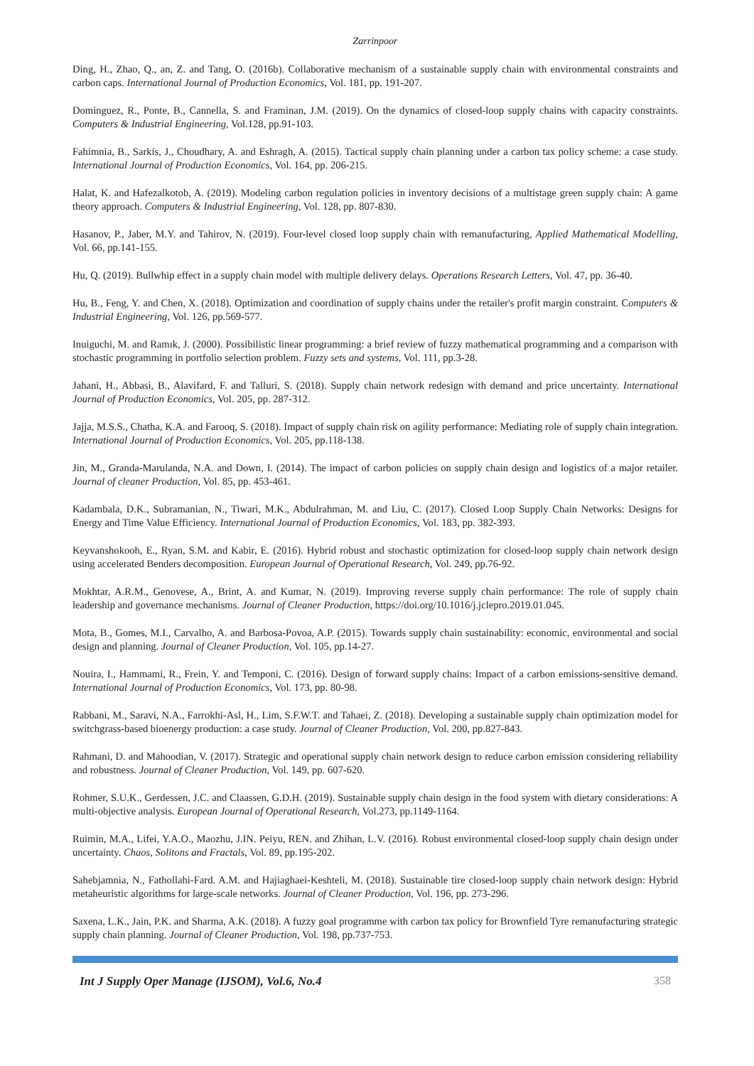Zarrinpoor
Ding, H., Zhao, Q., an, Z. and Tang, O. (2016b). Collaborative mechanism of a sustainable supply chain with environmental constraints and carbon caps. International Journal of Production Economics, Vol. 181, pp. 191-207.
Dominguez, R., Ponte, B., Cannella, S. and Framinan, J.M. (2019). On the dynamics of closed-loop supply chains with capacity constraints. Computers & Industrial Engineering, Vol.128, pp.91-103.
Fahimnia, B., Sarkis, J., Choudhary, A. and Eshragh, A. (2015). Tactical supply chain planning under a carbon tax policy scheme: a case study. International Journal of Production Economics, Vol. 164, pp. 206-215.
Halat, K. and Hafezalkotob, A. (2019). Modeling carbon regulation policies in inventory decisions of a multistage green supply chain: A game theory approach. Computers & Industrial Engineering, Vol. 128, pp. 807-830.
Hasanov, P., Jaber, M.Y. and Tahirov, N. (2019). Four-level closed loop supply chain with remanufacturing, Applied Mathematical Modelling, Vol. 66, pp.141-155.
Hu, Q. (2019). Bullwhip effect in a supply chain model with multiple delivery delays. Operations Research Letters, Vol. 47, pp. 36-40.
Hu, B., Feng, Y. and Chen, X. (2018). Optimization and coordination of supply chains under the retailer's profit margin constraint. Computers & Industrial Engineering, Vol. 126, pp.569-577.
Inuiguchi, M. and Ramık, J. (2000). Possibilistic linear programming: a brief review of fuzzy mathematical programming and a comparison with stochastic programming in portfolio selection problem. Fuzzy sets and systems, Vol. 111, pp.3-28.
Jahani, H., Abbasi, B., Alavifard, F. and Talluri, S. (2018). Supply chain network redesign with demand and price uncertainty. International Journal of Production Economics, Vol. 205, pp. 287-312.
Jajja, M.S.S., Chatha, K.A. and Farooq, S. (2018). Impact of supply chain risk on agility performance: Mediating role of supply chain integration. International Journal of Production Economics, Vol. 205, pp.118-138.
Jin, M., Granda-Marulanda, N.A. and Down, I. (2014). The impact of carbon policies on supply chain design and logistics of a major retailer. Journal of cleaner Production, Vol. 85, pp. 453-461.
Kadambala, D.K., Subramanian, N., Tiwari, M.K., Abdulrahman, M. and Liu, C. (2017). Closed Loop Supply Chain Networks: Designs for Energy and Time Value Efficiency. International Journal of Production Economics, Vol. 183, pp. 382-393.
Keyvanshokooh, E., Ryan, S.M. and Kabir, E. (2016). Hybrid robust and stochastic optimization for closed-loop supply chain network design using accelerated Benders decomposition. European Journal of Operational Research, Vol. 249, pp.76-92.
Mokhtar, A.R.M., Genovese, A., Brint, A. and Kumar, N. (2019). Improving reverse supply chain performance: The role of supply chain leadership and governance mechanisms. Journal of Cleaner Production, https://doi.org/10.1016/j.jclepro.2019.01.045.
Mota, B., Gomes, M.I., Carvalho, A. and Barbosa-Povoa, A.P. (2015). Towards supply chain sustainability: economic, environmental and social design and planning. Journal of Cleaner Production, Vol. 105, pp.14-27.
Nouira, I., Hammami, R., Frein, Y. and Temponi, C. (2016). Design of forward supply chains: Impact of a carbon emissions-sensitive demand. International Journal of Production Economics, Vol. 173, pp. 80-98.
Rabbani, M., Saravi, N.A., Farrokhi-Asl, H., Lim, S.F.W.T. and Tahaei, Z. (2018). Developing a sustainable supply chain optimization model for switchgrass-based bioenergy production: a case study. Journal of Cleaner Production, Vol. 200, pp.827-843.
Rahmani, D. and Mahoodian, V. (2017). Strategic and operational supply chain network design to reduce carbon emission considering reliability and robustness. Journal of Cleaner Production, Vol. 149, pp. 607-620.
Rohmer, S.U.K., Gerdessen, J.C. and Claassen, G.D.H. (2019). Sustainable supply chain design in the food system with dietary considerations: A multi-objective analysis. European Journal of Operational Research, Vol.273, pp.1149-1164.
Ruimin, M.A., Lifei, Y.A.O., Maozhu, J.IN. Peiyu, REN. and Zhihan, L.V. (2016). Robust environmental closed-loop supply chain design under uncertainty. Chaos, Solitons and Fractals, Vol. 89, pp.195-202.
Sahebjamnia, N., Fathollahi-Fard. A.M. and Hajiaghaei-Keshteli, M. (2018). Sustainable tire closed-loop supply chain network design: Hybrid metaheuristic algorithms for large-scale networks. Journal of Cleaner Production, Vol. 196, pp. 273-296.
Saxena, L.K., Jain, P.K. and Sharma, A.K. (2018). A fuzzy goal programme with carbon tax policy for Brownfield Tyre remanufacturing strategic supply chain planning. Journal of Cleaner Production, Vol. 198, pp.737-753.
Int J Supply Oper Manage (IJSOM), Vol.6, No.4 358